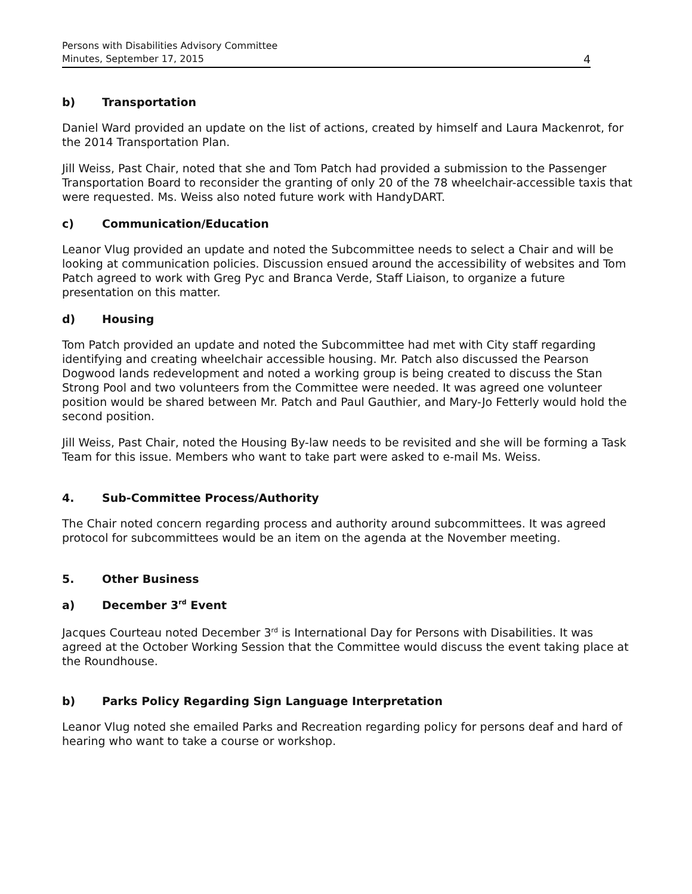Persons with Disabilities Advisory Committee
Minutes, September 17, 2015
4
b) Transportation
Daniel Ward provided an update on the list of actions, created by himself and Laura Mackenrot, for the 2014 Transportation Plan.
Jill Weiss, Past Chair, noted that she and Tom Patch had provided a submission to the Passenger Transportation Board to reconsider the granting of only 20 of the 78 wheelchair-accessible taxis that were requested. Ms. Weiss also noted future work with HandyDART.
c) Communication/Education
Leanor Vlug provided an update and noted the Subcommittee needs to select a Chair and will be looking at communication policies. Discussion ensued around the accessibility of websites and Tom Patch agreed to work with Greg Pyc and Branca Verde, Staff Liaison, to organize a future presentation on this matter.
d) Housing
Tom Patch provided an update and noted the Subcommittee had met with City staff regarding identifying and creating wheelchair accessible housing. Mr. Patch also discussed the Pearson Dogwood lands redevelopment and noted a working group is being created to discuss the Stan Strong Pool and two volunteers from the Committee were needed. It was agreed one volunteer position would be shared between Mr. Patch and Paul Gauthier, and Mary-Jo Fetterly would hold the second position.
Jill Weiss, Past Chair, noted the Housing By-law needs to be revisited and she will be forming a Task Team for this issue. Members who want to take part were asked to e-mail Ms. Weiss.
4. Sub-Committee Process/Authority
The Chair noted concern regarding process and authority around subcommittees. It was agreed protocol for subcommittees would be an item on the agenda at the November meeting.
5. Other Business
a) December 3<sup>rd</sup> Event
Jacques Courteau noted December 3<sup>rd</sup> is International Day for Persons with Disabilities. It was agreed at the October Working Session that the Committee would discuss the event taking place at the Roundhouse.
b) Parks Policy Regarding Sign Language Interpretation
Leanor Vlug noted she emailed Parks and Recreation regarding policy for persons deaf and hard of hearing who want to take a course or workshop.